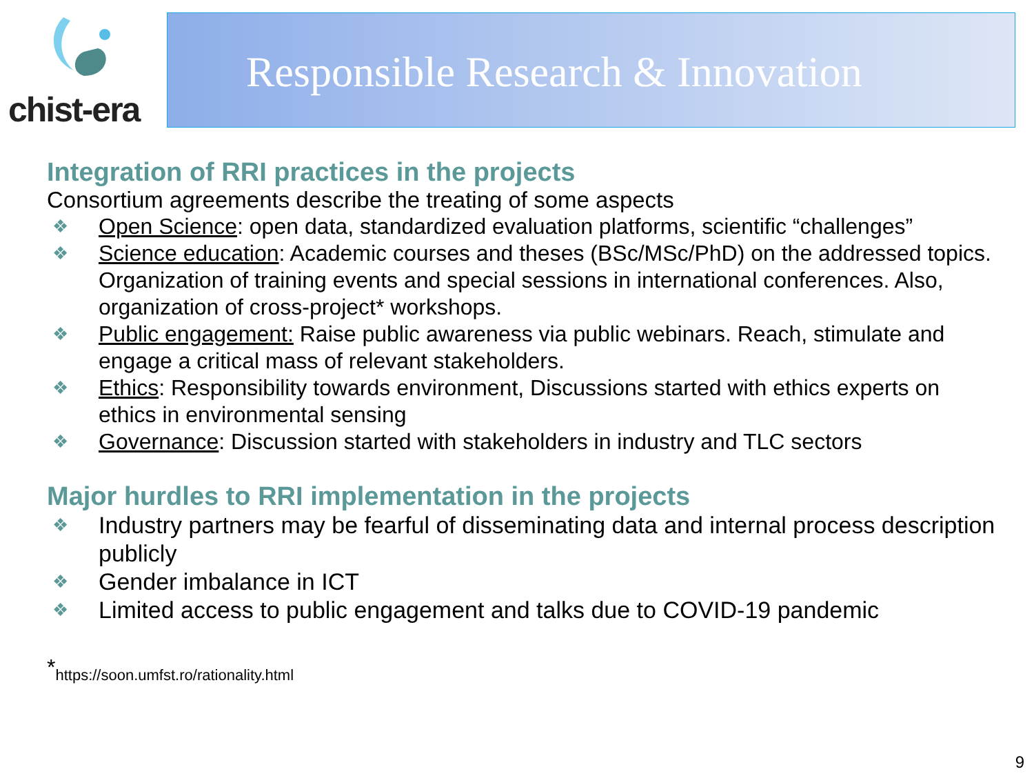chist-era
Responsible Research & Innovation
Integration of RRI practices in the projects
Consortium agreements describe the treating of some aspects
❖ Open Science: open data, standardized evaluation platforms, scientific “challenges”
❖ Science education: Academic courses and theses (BSc/MSc/PhD) on the addressed topics. Organization of training events and special sessions in international conferences. Also, organization of cross-project* workshops.
❖ Public engagement: Raise public awareness via public webinars. Reach, stimulate and engage a critical mass of relevant stakeholders.
❖ Ethics: Responsibility towards environment, Discussions started with ethics experts on ethics in environmental sensing
❖ Governance: Discussion started with stakeholders in industry and TLC sectors
Major hurdles to RRI implementation in the projects
❖ Industry partners may be fearful of disseminating data and internal process description publicly
❖ Gender imbalance in ICT
❖ Limited access to public engagement and talks due to COVID-19 pandemic
<sup>*</sup> https://soon.umfst.ro/rationality.html
9